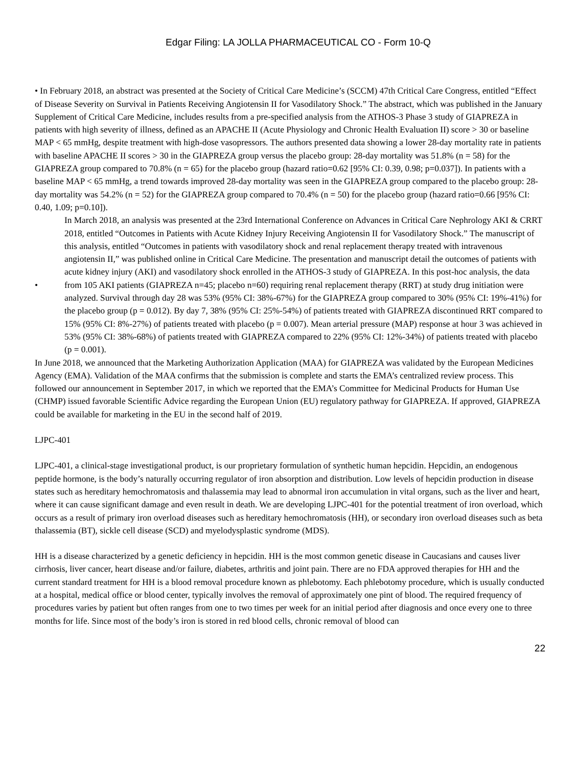Edgar Filing: LA JOLLA PHARMACEUTICAL CO - Form 10-Q
• In February 2018, an abstract was presented at the Society of Critical Care Medicine’s (SCCM) 47th Critical Care Congress, entitled “Effect of Disease Severity on Survival in Patients Receiving Angiotensin II for Vasodilatory Shock.” The abstract, which was published in the January Supplement of Critical Care Medicine, includes results from a pre-specified analysis from the ATHOS-3 Phase 3 study of GIAPREZA in patients with high severity of illness, defined as an APACHE II (Acute Physiology and Chronic Health Evaluation II) score > 30 or baseline MAP < 65 mmHg, despite treatment with high-dose vasopressors. The authors presented data showing a lower 28-day mortality rate in patients with baseline APACHE II scores > 30 in the GIAPREZA group versus the placebo group: 28-day mortality was 51.8% (n = 58) for the GIAPREZA group compared to 70.8% (n = 65) for the placebo group (hazard ratio=0.62 [95% CI: 0.39, 0.98; p=0.037]). In patients with a baseline MAP < 65 mmHg, a trend towards improved 28-day mortality was seen in the GIAPREZA group compared to the placebo group: 28-day mortality was 54.2% (n = 52) for the GIAPREZA group compared to 70.4% (n = 50) for the placebo group (hazard ratio=0.66 [95% CI: 0.40, 1.09; p=0.10]).
• In March 2018, an analysis was presented at the 23rd International Conference on Advances in Critical Care Nephrology AKI & CRRT 2018, entitled “Outcomes in Patients with Acute Kidney Injury Receiving Angiotensin II for Vasodilatory Shock.” The manuscript of this analysis, entitled “Outcomes in patients with vasodilatory shock and renal replacement therapy treated with intravenous angiotensin II,” was published online in Critical Care Medicine. The presentation and manuscript detail the outcomes of patients with acute kidney injury (AKI) and vasodilatory shock enrolled in the ATHOS-3 study of GIAPREZA. In this post-hoc analysis, the data from 105 AKI patients (GIAPREZA n=45; placebo n=60) requiring renal replacement therapy (RRT) at study drug initiation were analyzed. Survival through day 28 was 53% (95% CI: 38%-67%) for the GIAPREZA group compared to 30% (95% CI: 19%-41%) for the placebo group (p = 0.012). By day 7, 38% (95% CI: 25%-54%) of patients treated with GIAPREZA discontinued RRT compared to 15% (95% CI: 8%-27%) of patients treated with placebo (p = 0.007). Mean arterial pressure (MAP) response at hour 3 was achieved in 53% (95% CI: 38%-68%) of patients treated with GIAPREZA compared to 22% (95% CI: 12%-34%) of patients treated with placebo (p = 0.001).
In June 2018, we announced that the Marketing Authorization Application (MAA) for GIAPREZA was validated by the European Medicines Agency (EMA). Validation of the MAA confirms that the submission is complete and starts the EMA’s centralized review process. This followed our announcement in September 2017, in which we reported that the EMA’s Committee for Medicinal Products for Human Use (CHMP) issued favorable Scientific Advice regarding the European Union (EU) regulatory pathway for GIAPREZA. If approved, GIAPREZA could be available for marketing in the EU in the second half of 2019.
LJPC-401
LJPC-401, a clinical-stage investigational product, is our proprietary formulation of synthetic human hepcidin. Hepcidin, an endogenous peptide hormone, is the body’s naturally occurring regulator of iron absorption and distribution. Low levels of hepcidin production in disease states such as hereditary hemochromatosis and thalassemia may lead to abnormal iron accumulation in vital organs, such as the liver and heart, where it can cause significant damage and even result in death. We are developing LJPC-401 for the potential treatment of iron overload, which occurs as a result of primary iron overload diseases such as hereditary hemochromatosis (HH), or secondary iron overload diseases such as beta thalassemia (BT), sickle cell disease (SCD) and myelodysplastic syndrome (MDS).
HH is a disease characterized by a genetic deficiency in hepcidin. HH is the most common genetic disease in Caucasians and causes liver cirrhosis, liver cancer, heart disease and/or failure, diabetes, arthritis and joint pain. There are no FDA approved therapies for HH and the current standard treatment for HH is a blood removal procedure known as phlebotomy. Each phlebotomy procedure, which is usually conducted at a hospital, medical office or blood center, typically involves the removal of approximately one pint of blood. The required frequency of procedures varies by patient but often ranges from one to two times per week for an initial period after diagnosis and once every one to three months for life. Since most of the body’s iron is stored in red blood cells, chronic removal of blood can
22